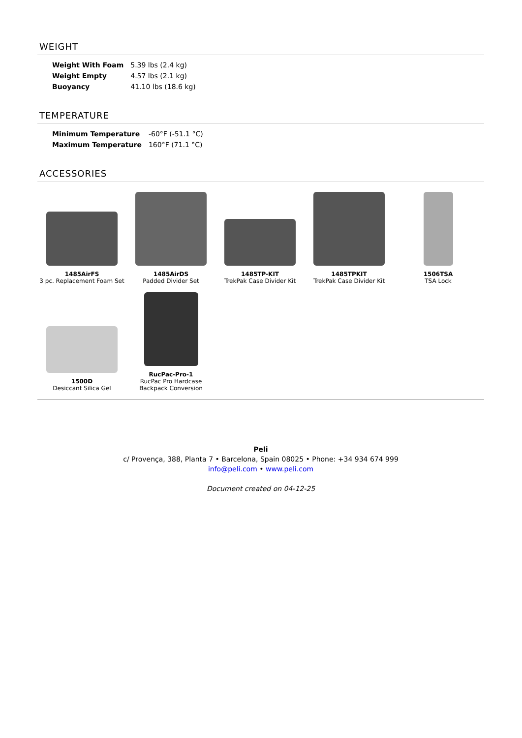WEIGHT
| Weight With Foam | 5.39 lbs (2.4 kg) |
| Weight Empty | 4.57 lbs (2.1 kg) |
| Buoyancy | 41.10 lbs (18.6 kg) |
TEMPERATURE
| Minimum Temperature | -60°F (-51.1 °C) |
| Maximum Temperature | 160°F (71.1 °C) |
ACCESSORIES
1485AirFS
3 pc. Replacement Foam Set
1485AirDS
Padded Divider Set
1485TP-KIT
TrekPak Case Divider Kit
1485TPKIT
TrekPak Case Divider Kit
1506TSA
TSA Lock
1500D
Desiccant Silica Gel
RucPac-Pro-1
RucPac Pro Hardcase Backpack Conversion
Peli
c/ Provença, 388, Planta 7 • Barcelona, Spain 08025 • Phone: +34 934 674 999
info@peli.com • www.peli.com
Document created on 04-12-25